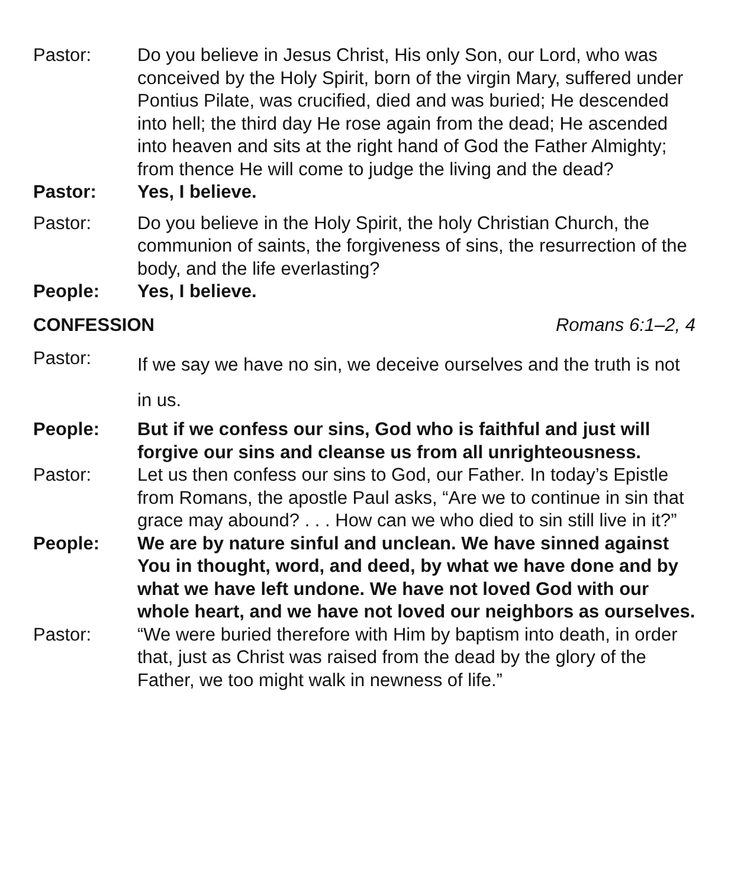Pastor: Do you believe in Jesus Christ, His only Son, our Lord, who was conceived by the Holy Spirit, born of the virgin Mary, suffered under Pontius Pilate, was crucified, died and was buried; He descended into hell; the third day He rose again from the dead; He ascended into heaven and sits at the right hand of God the Father Almighty; from thence He will come to judge the living and the dead?
Pastor: Yes, I believe.
Pastor: Do you believe in the Holy Spirit, the holy Christian Church, the communion of saints, the forgiveness of sins, the resurrection of the body, and the life everlasting?
People: Yes, I believe.
CONFESSION Romans 6:1–2, 4
Pastor:
If we say we have no sin, we deceive ourselves and the truth is not in us.
People: But if we confess our sins, God who is faithful and just will forgive our sins and cleanse us from all unrighteousness.
Pastor: Let us then confess our sins to God, our Father. In today’s Epistle from Romans, the apostle Paul asks, “Are we to continue in sin that grace may abound? . . . How can we who died to sin still live in it?”
People: We are by nature sinful and unclean. We have sinned against You in thought, word, and deed, by what we have done and by what we have left undone. We have not loved God with our whole heart, and we have not loved our neighbors as ourselves.
Pastor: “We were buried therefore with Him by baptism into death, in order that, just as Christ was raised from the dead by the glory of the Father, we too might walk in newness of life.”